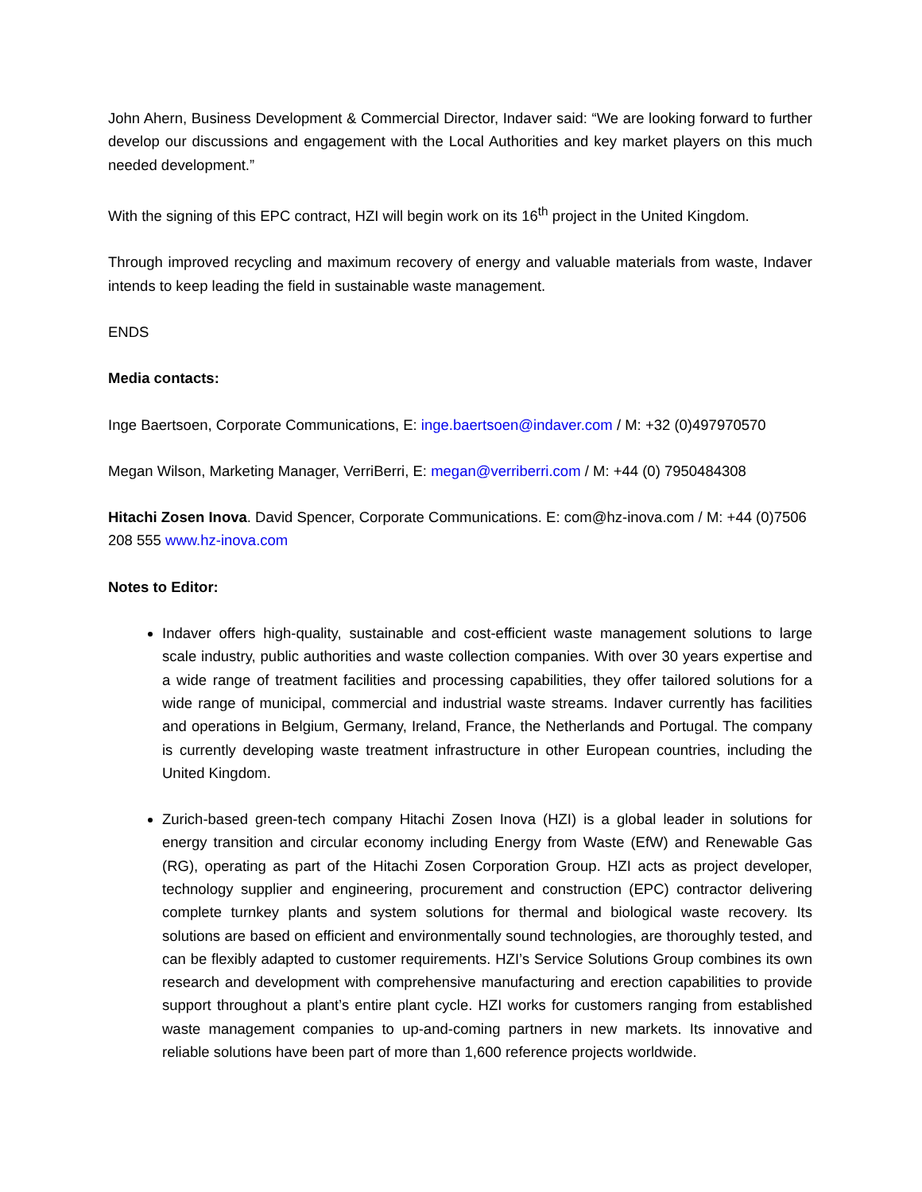John Ahern, Business Development & Commercial Director, Indaver said: “We are looking forward to further develop our discussions and engagement with the Local Authorities and key market players on this much needed development.”
With the signing of this EPC contract, HZI will begin work on its 16<sup>th</sup> project in the United Kingdom.
Through improved recycling and maximum recovery of energy and valuable materials from waste, Indaver intends to keep leading the field in sustainable waste management.
ENDS
Media contacts:
Inge Baertsoen, Corporate Communications, E: inge.baertsoen@indaver.com / M: +32 (0)497970570
Megan Wilson, Marketing Manager, VerriBerri, E: megan@verriberri.com / M: +44 (0) 7950484308
Hitachi Zosen Inova. David Spencer, Corporate Communications. E: com@hz-inova.com / M: +44 (0)7506 208 555 www.hz-inova.com
Notes to Editor:
Indaver offers high-quality, sustainable and cost-efficient waste management solutions to large scale industry, public authorities and waste collection companies. With over 30 years expertise and a wide range of treatment facilities and processing capabilities, they offer tailored solutions for a wide range of municipal, commercial and industrial waste streams. Indaver currently has facilities and operations in Belgium, Germany, Ireland, France, the Netherlands and Portugal. The company is currently developing waste treatment infrastructure in other European countries, including the United Kingdom.
Zurich-based green-tech company Hitachi Zosen Inova (HZI) is a global leader in solutions for energy transition and circular economy including Energy from Waste (EfW) and Renewable Gas (RG), operating as part of the Hitachi Zosen Corporation Group. HZI acts as project developer, technology supplier and engineering, procurement and construction (EPC) contractor delivering complete turnkey plants and system solutions for thermal and biological waste recovery. Its solutions are based on efficient and environmentally sound technologies, are thoroughly tested, and can be flexibly adapted to customer requirements. HZI’s Service Solutions Group combines its own research and development with comprehensive manufacturing and erection capabilities to provide support throughout a plant’s entire plant cycle. HZI works for customers ranging from established waste management companies to up-and-coming partners in new markets. Its innovative and reliable solutions have been part of more than 1,600 reference projects worldwide.